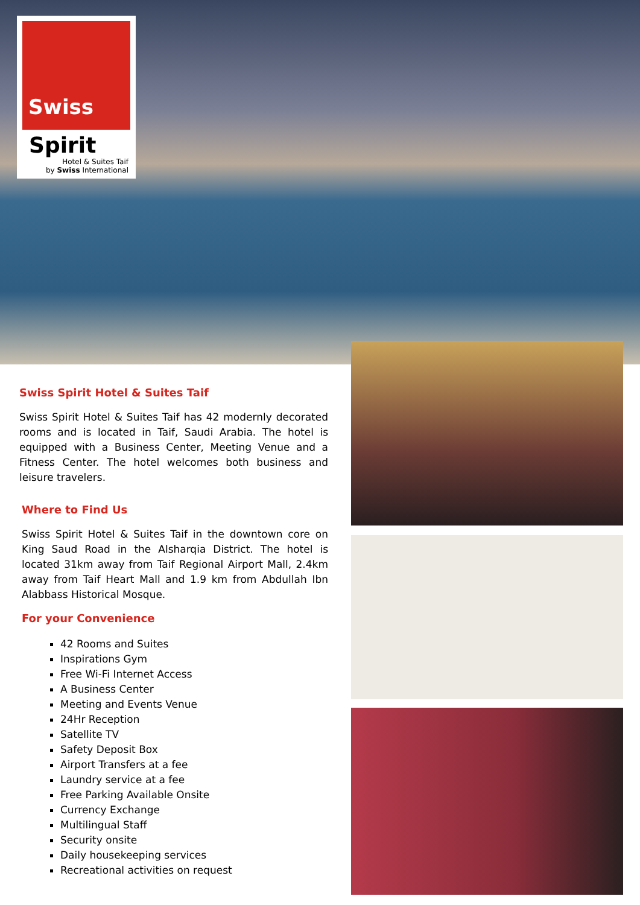Swiss
Spirit
Hotel & Suites Taif
by Swiss International
Swiss Spirit Hotel & Suites Taif
Swiss Spirit Hotel & Suites Taif has 42 modernly decorated rooms and is located in Taif, Saudi Arabia. The hotel is equipped with a Business Center, Meeting Venue and a Fitness Center. The hotel welcomes both business and leisure travelers.
Where to Find Us
Swiss Spirit Hotel & Suites Taif in the downtown core on King Saud Road in the Alsharqia District. The hotel is located 31km away from Taif Regional Airport Mall, 2.4km away from Taif Heart Mall and 1.9 km from Abdullah Ibn Alabbass Historical Mosque.
For your Convenience
42 Rooms and Suites
Inspirations Gym
Free Wi-Fi Internet Access
A Business Center
Meeting and Events Venue
24Hr Reception
Satellite TV
Safety Deposit Box
Airport Transfers at a fee
Laundry service at a fee
Free Parking Available Onsite
Currency Exchange
Multilingual Staff
Security onsite
Daily housekeeping services
Recreational activities on request